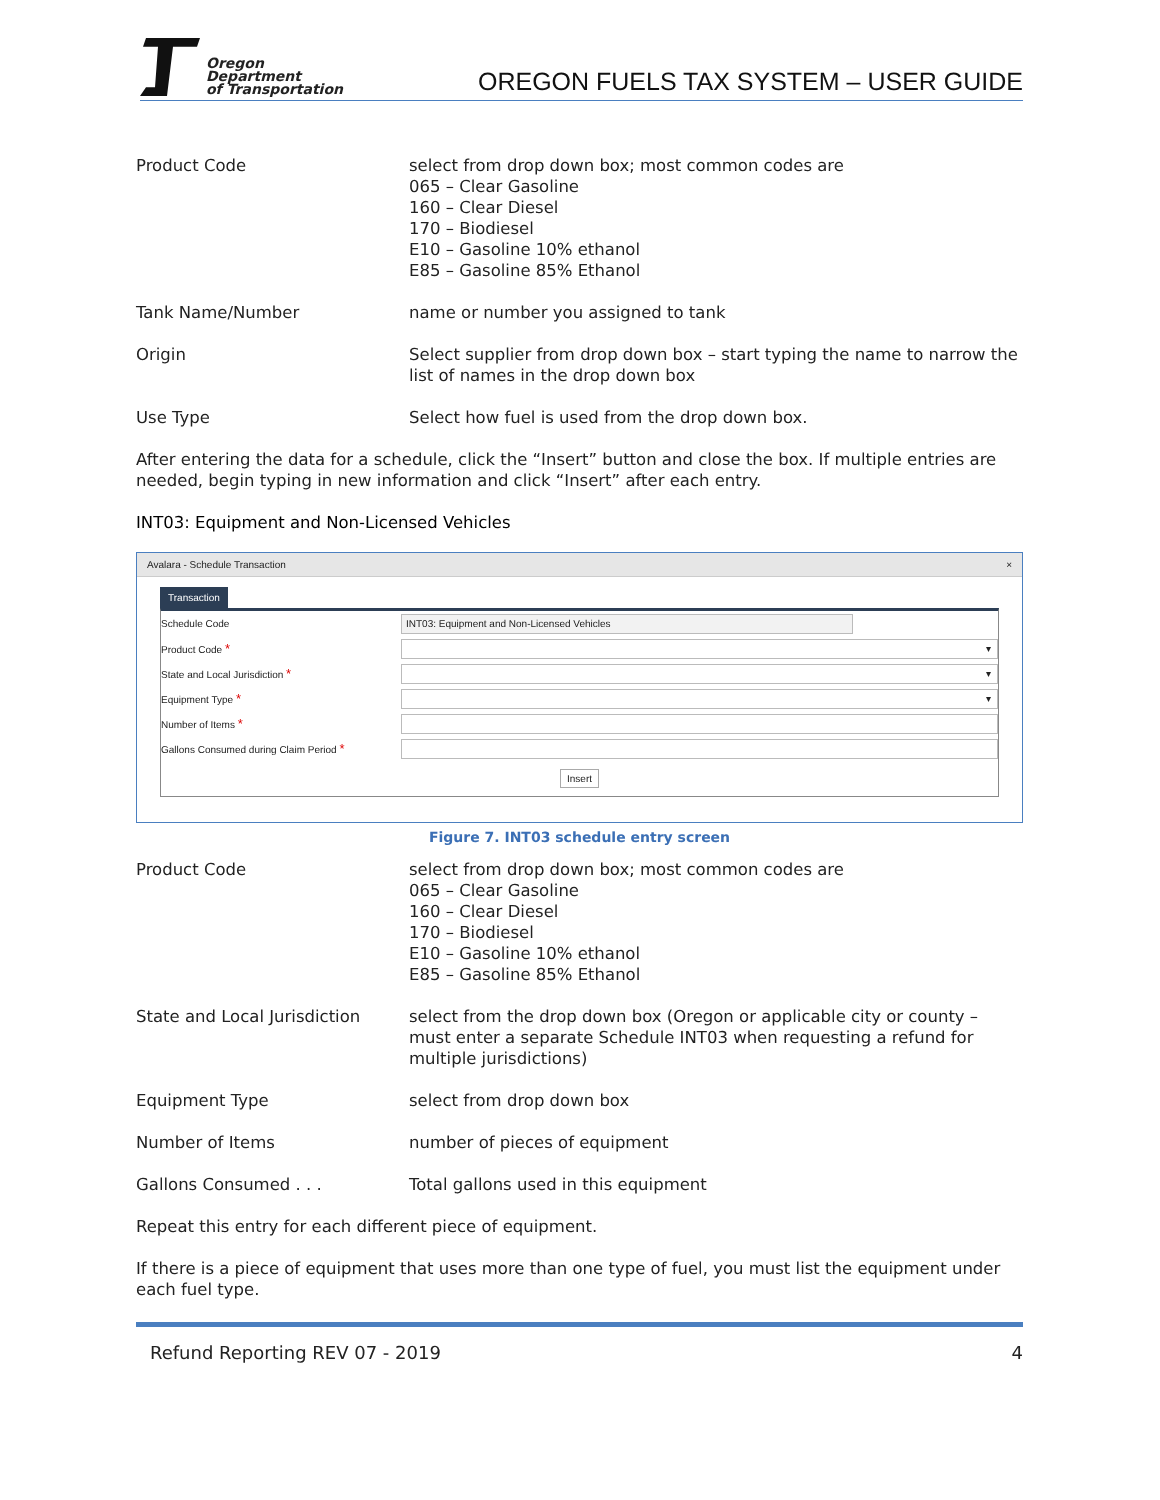Oregon
Department
of Transportation
OREGON FUELS TAX SYSTEM – USER GUIDE
Product Code select from drop down box; most common codes are
065 – Clear Gasoline
160 – Clear Diesel
170 – Biodiesel
E10 – Gasoline 10% ethanol
E85 – Gasoline 85% Ethanol
Tank Name/Number name or number you assigned to tank
Origin Select supplier from drop down box – start typing the name to narrow the list of names in the drop down box
Use Type Select how fuel is used from the drop down box.
After entering the data for a schedule, click the “Insert” button and close the box. If multiple entries are needed, begin typing in new information and click “Insert” after each entry.
INT03: Equipment and Non-Licensed Vehicles
Avalara - Schedule Transaction ×
Transaction
Schedule Code
INT03: Equipment and Non-Licensed Vehicles
Product Code *
▾
State and Local Jurisdiction *
▾
Equipment Type *
▾
Number of Items *
Gallons Consumed during Claim Period *
Insert
Figure 7. INT03 schedule entry screen
Product Code select from drop down box; most common codes are
065 – Clear Gasoline
160 – Clear Diesel
170 – Biodiesel
E10 – Gasoline 10% ethanol
E85 – Gasoline 85% Ethanol
State and Local Jurisdiction
select from the drop down box (Oregon or applicable city or county – must enter a separate Schedule INT03 when requesting a refund for multiple jurisdictions)
Equipment Type select from drop down box
Number of Items number of pieces of equipment
Gallons Consumed . . . Total gallons used in this equipment
Repeat this entry for each different piece of equipment.
If there is a piece of equipment that uses more than one type of fuel, you must list the equipment under each fuel type.
Refund Reporting REV 07 - 2019 4